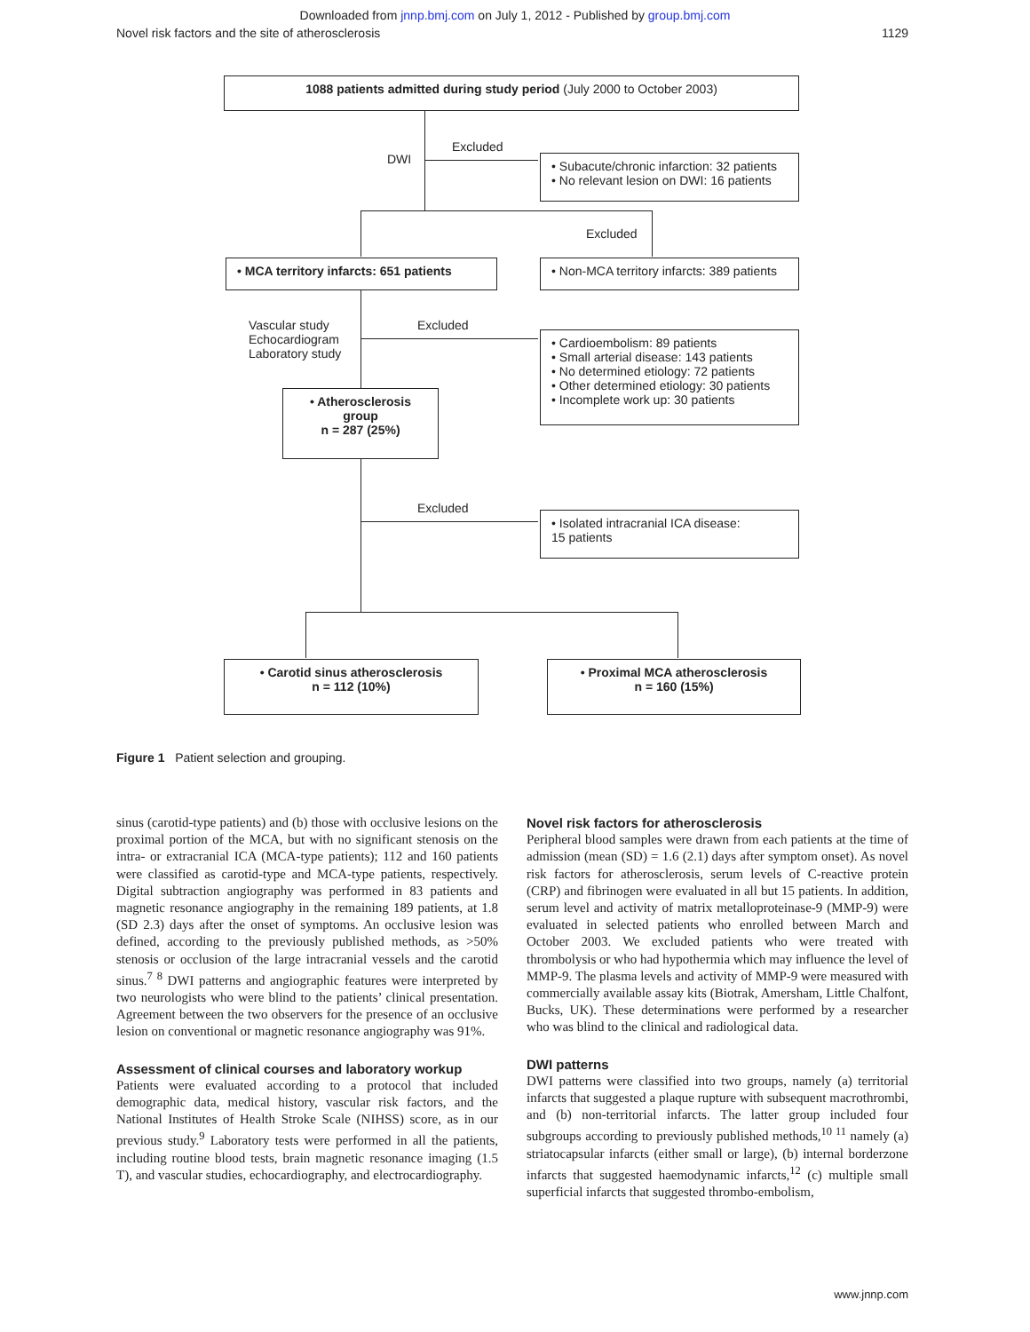Downloaded from jnnp.bmj.com on July 1, 2012 - Published by group.bmj.com
Novel risk factors and the site of atherosclerosis 1129
1088 patients admitted during study period (July 2000 to October 2003)
DWI
Excluded
• Subacute/chronic infarction: 32 patients
• No relevant lesion on DWI: 16 patients
Excluded
• MCA territory infarcts: 651 patients
• Non-MCA territory infarcts: 389 patients
Vascular study
Echocardiogram
Laboratory study
Excluded
• Cardioembolism: 89 patients
• Small arterial disease: 143 patients
• No determined etiology: 72 patients
• Other determined etiology: 30 patients
• Incomplete work up: 30 patients
• Atherosclerosis group
n = 287 (25%)
Excluded
• Isolated intracranial ICA disease:
15 patients
• Carotid sinus atherosclerosis
n = 112 (10%)
• Proximal MCA atherosclerosis
n = 160 (15%)
Figure 1 Patient selection and grouping.
sinus (carotid-type patients) and (b) those with occlusive lesions on the proximal portion of the MCA, but with no significant stenosis on the intra- or extracranial ICA (MCA-type patients); 112 and 160 patients were classified as carotid-type and MCA-type patients, respectively. Digital subtraction angiography was performed in 83 patients and magnetic resonance angiography in the remaining 189 patients, at 1.8 (SD 2.3) days after the onset of symptoms. An occlusive lesion was defined, according to the previously published methods, as >50% stenosis or occlusion of the large intracranial vessels and the carotid sinus.<sup>7 8</sup> DWI patterns and angiographic features were interpreted by two neurologists who were blind to the patients’ clinical presentation. Agreement between the two observers for the presence of an occlusive lesion on conventional or magnetic resonance angiography was 91%.
Assessment of clinical courses and laboratory workup
Patients were evaluated according to a protocol that included demographic data, medical history, vascular risk factors, and the National Institutes of Health Stroke Scale (NIHSS) score, as in our previous study.<sup>9</sup> Laboratory tests were performed in all the patients, including routine blood tests, brain magnetic resonance imaging (1.5 T), and vascular studies, echocardiography, and electrocardiography.
Novel risk factors for atherosclerosis
Peripheral blood samples were drawn from each patients at the time of admission (mean (SD) = 1.6 (2.1) days after symptom onset). As novel risk factors for atherosclerosis, serum levels of C-reactive protein (CRP) and fibrinogen were evaluated in all but 15 patients. In addition, serum level and activity of matrix metalloproteinase-9 (MMP-9) were evaluated in selected patients who enrolled between March and October 2003. We excluded patients who were treated with thrombolysis or who had hypothermia which may influence the level of MMP-9. The plasma levels and activity of MMP-9 were measured with commercially available assay kits (Biotrak, Amersham, Little Chalfont, Bucks, UK). These determinations were performed by a researcher who was blind to the clinical and radiological data.
DWI patterns
DWI patterns were classified into two groups, namely (a) territorial infarcts that suggested a plaque rupture with subsequent macrothrombi, and (b) non-territorial infarcts. The latter group included four subgroups according to previously published methods,<sup>10 11</sup> namely (a) striatocapsular infarcts (either small or large), (b) internal borderzone infarcts that suggested haemodynamic infarcts,<sup>12</sup> (c) multiple small superficial infarcts that suggested thrombo-embolism,
www.jnnp.com